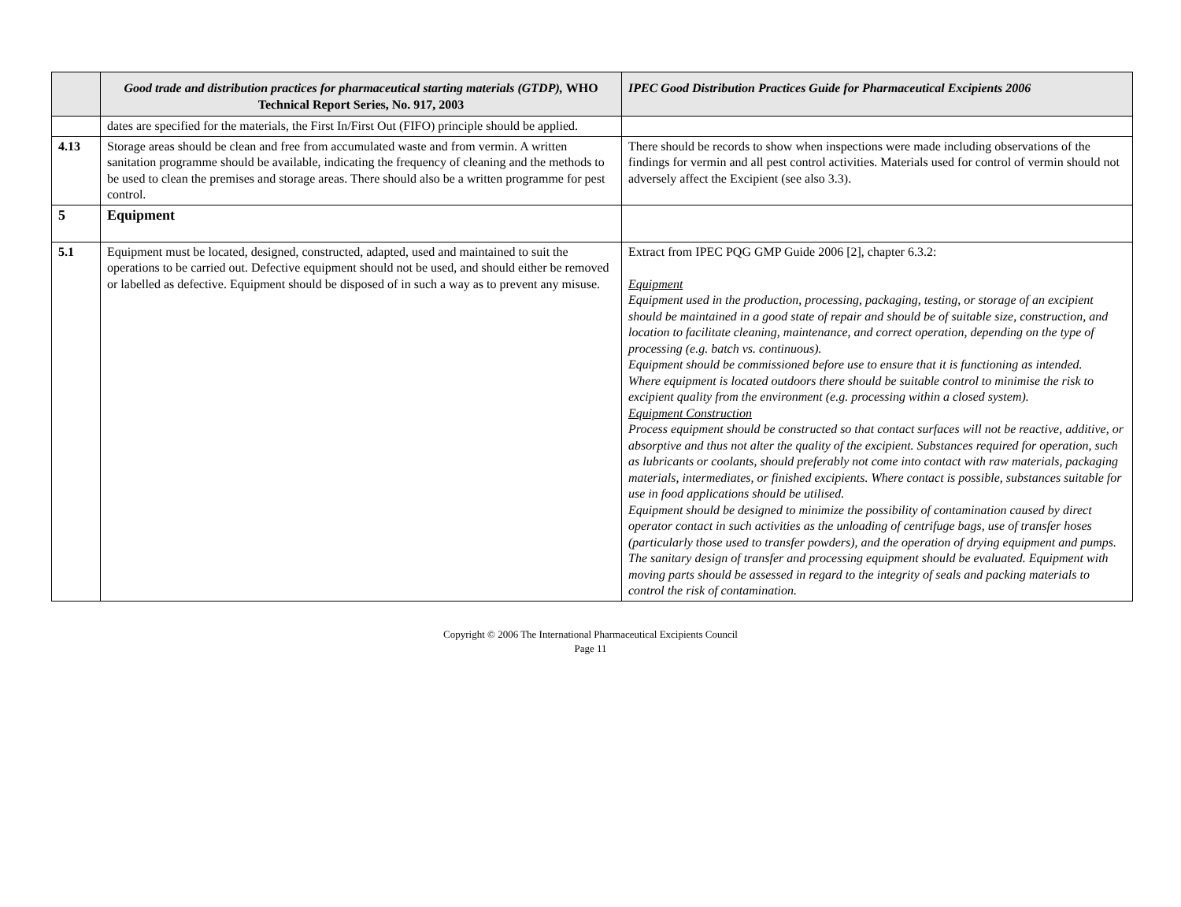| | Good trade and distribution practices for pharmaceutical starting materials (GTDP), WHO Technical Report Series, No. 917, 2003 | IPEC Good Distribution Practices Guide for Pharmaceutical Excipients 2006 |
| --- | --- | --- |
| | dates are specified for the materials, the First In/First Out (FIFO) principle should be applied. | |
| 4.13 | Storage areas should be clean and free from accumulated waste and from vermin. A written sanitation programme should be available, indicating the frequency of cleaning and the methods to be used to clean the premises and storage areas. There should also be a written programme for pest control. | There should be records to show when inspections were made including observations of the findings for vermin and all pest control activities. Materials used for control of vermin should not adversely affect the Excipient (see also 3.3). |
| 5 | Equipment | |
| 5.1 | Equipment must be located, designed, constructed, adapted, used and maintained to suit the operations to be carried out. Defective equipment should not be used, and should either be removed or labelled as defective. Equipment should be disposed of in such a way as to prevent any misuse. | Extract from IPEC PQG GMP Guide 2006 [2], chapter 6.3.2: Equipment Equipment used in the production, processing, packaging, testing, or storage of an excipient should be maintained in a good state of repair and should be of suitable size, construction, and location to facilitate cleaning, maintenance, and correct operation, depending on the type of processing (e.g. batch vs. continuous). Equipment should be commissioned before use to ensure that it is functioning as intended. Where equipment is located outdoors there should be suitable control to minimise the risk to excipient quality from the environment (e.g. processing within a closed system). Equipment Construction Process equipment should be constructed so that contact surfaces will not be reactive, additive, or absorptive and thus not alter the quality of the excipient. Substances required for operation, such as lubricants or coolants, should preferably not come into contact with raw materials, packaging materials, intermediates, or finished excipients. Where contact is possible, substances suitable for use in food applications should be utilised. Equipment should be designed to minimize the possibility of contamination caused by direct operator contact in such activities as the unloading of centrifuge bags, use of transfer hoses (particularly those used to transfer powders), and the operation of drying equipment and pumps. The sanitary design of transfer and processing equipment should be evaluated. Equipment with moving parts should be assessed in regard to the integrity of seals and packing materials to control the risk of contamination. |
Copyright © 2006 The International Pharmaceutical Excipients Council
Page 11